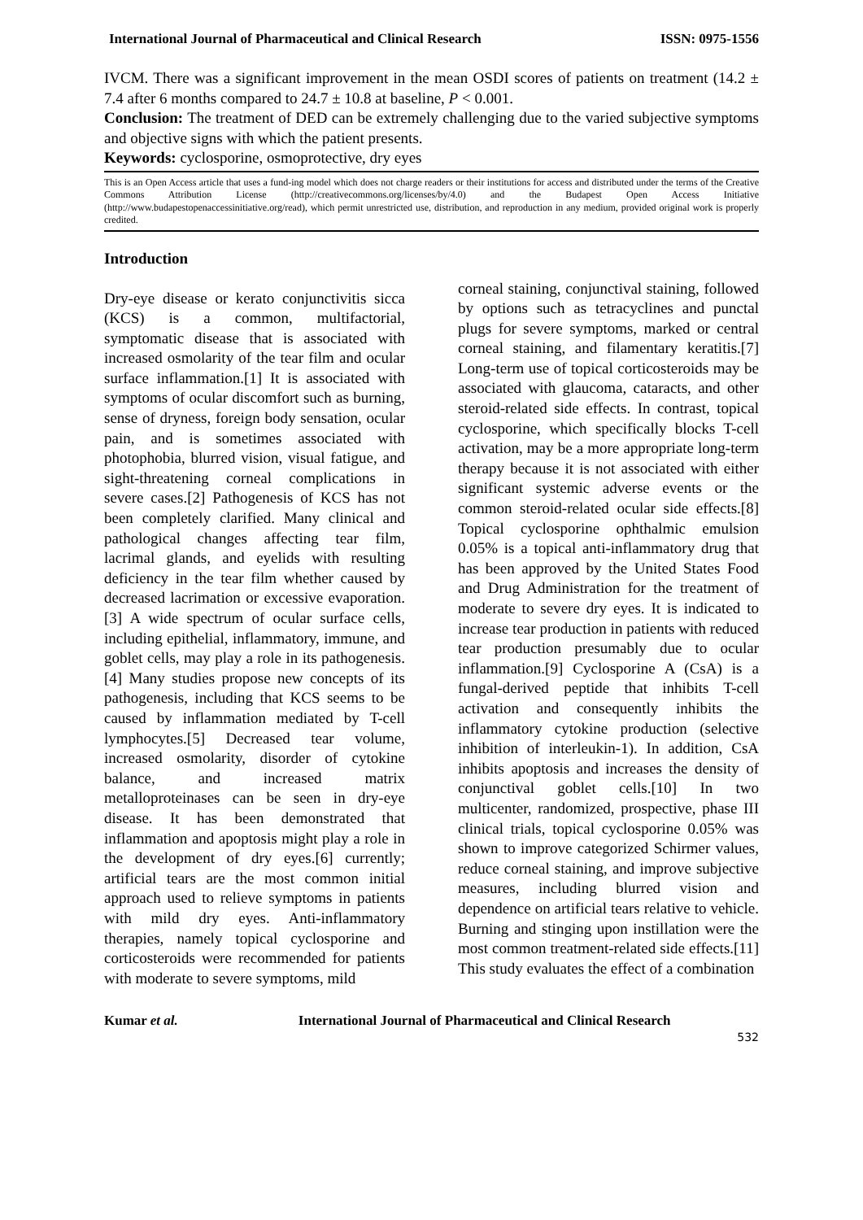International Journal of Pharmaceutical and Clinical Research ISSN: 0975-1556
IVCM. There was a significant improvement in the mean OSDI scores of patients on treatment (14.2 ± 7.4 after 6 months compared to 24.7 ± 10.8 at baseline, P < 0.001.
Conclusion: The treatment of DED can be extremely challenging due to the varied subjective symptoms and objective signs with which the patient presents.
Keywords: cyclosporine, osmoprotective, dry eyes
This is an Open Access article that uses a fund-ing model which does not charge readers or their institutions for access and distributed under the terms of the Creative Commons Attribution License (http://creativecommons.org/licenses/by/4.0) and the Budapest Open Access Initiative (http://www.budapestopenaccessinitiative.org/read), which permit unrestricted use, distribution, and reproduction in any medium, provided original work is properly credited.
Introduction
Dry-eye disease or kerato conjunctivitis sicca (KCS) is a common, multifactorial, symptomatic disease that is associated with increased osmolarity of the tear film and ocular surface inflammation.[1] It is associated with symptoms of ocular discomfort such as burning, sense of dryness, foreign body sensation, ocular pain, and is sometimes associated with photophobia, blurred vision, visual fatigue, and sight-threatening corneal complications in severe cases.[2] Pathogenesis of KCS has not been completely clarified. Many clinical and pathological changes affecting tear film, lacrimal glands, and eyelids with resulting deficiency in the tear film whether caused by decreased lacrimation or excessive evaporation.[3] A wide spectrum of ocular surface cells, including epithelial, inflammatory, immune, and goblet cells, may play a role in its pathogenesis.[4] Many studies propose new concepts of its pathogenesis, including that KCS seems to be caused by inflammation mediated by T-cell lymphocytes.[5] Decreased tear volume, increased osmolarity, disorder of cytokine balance, and increased matrix metalloproteinases can be seen in dry-eye disease. It has been demonstrated that inflammation and apoptosis might play a role in the development of dry eyes.[6] currently; artificial tears are the most common initial approach used to relieve symptoms in patients with mild dry eyes. Anti-inflammatory therapies, namely topical cyclosporine and corticosteroids were recommended for patients with moderate to severe symptoms, mild
corneal staining, conjunctival staining, followed by options such as tetracyclines and punctal plugs for severe symptoms, marked or central corneal staining, and filamentary keratitis.[7] Long-term use of topical corticosteroids may be associated with glaucoma, cataracts, and other steroid-related side effects. In contrast, topical cyclosporine, which specifically blocks T-cell activation, may be a more appropriate long-term therapy because it is not associated with either significant systemic adverse events or the common steroid-related ocular side effects.[8] Topical cyclosporine ophthalmic emulsion 0.05% is a topical anti-inflammatory drug that has been approved by the United States Food and Drug Administration for the treatment of moderate to severe dry eyes. It is indicated to increase tear production in patients with reduced tear production presumably due to ocular inflammation.[9] Cyclosporine A (CsA) is a fungal-derived peptide that inhibits T-cell activation and consequently inhibits the inflammatory cytokine production (selective inhibition of interleukin-1). In addition, CsA inhibits apoptosis and increases the density of conjunctival goblet cells.[10] In two multicenter, randomized, prospective, phase III clinical trials, topical cyclosporine 0.05% was shown to improve categorized Schirmer values, reduce corneal staining, and improve subjective measures, including blurred vision and dependence on artificial tears relative to vehicle. Burning and stinging upon instillation were the most common treatment-related side effects.[11] This study evaluates the effect of a combination
Kumar et al. International Journal of Pharmaceutical and Clinical Research
532